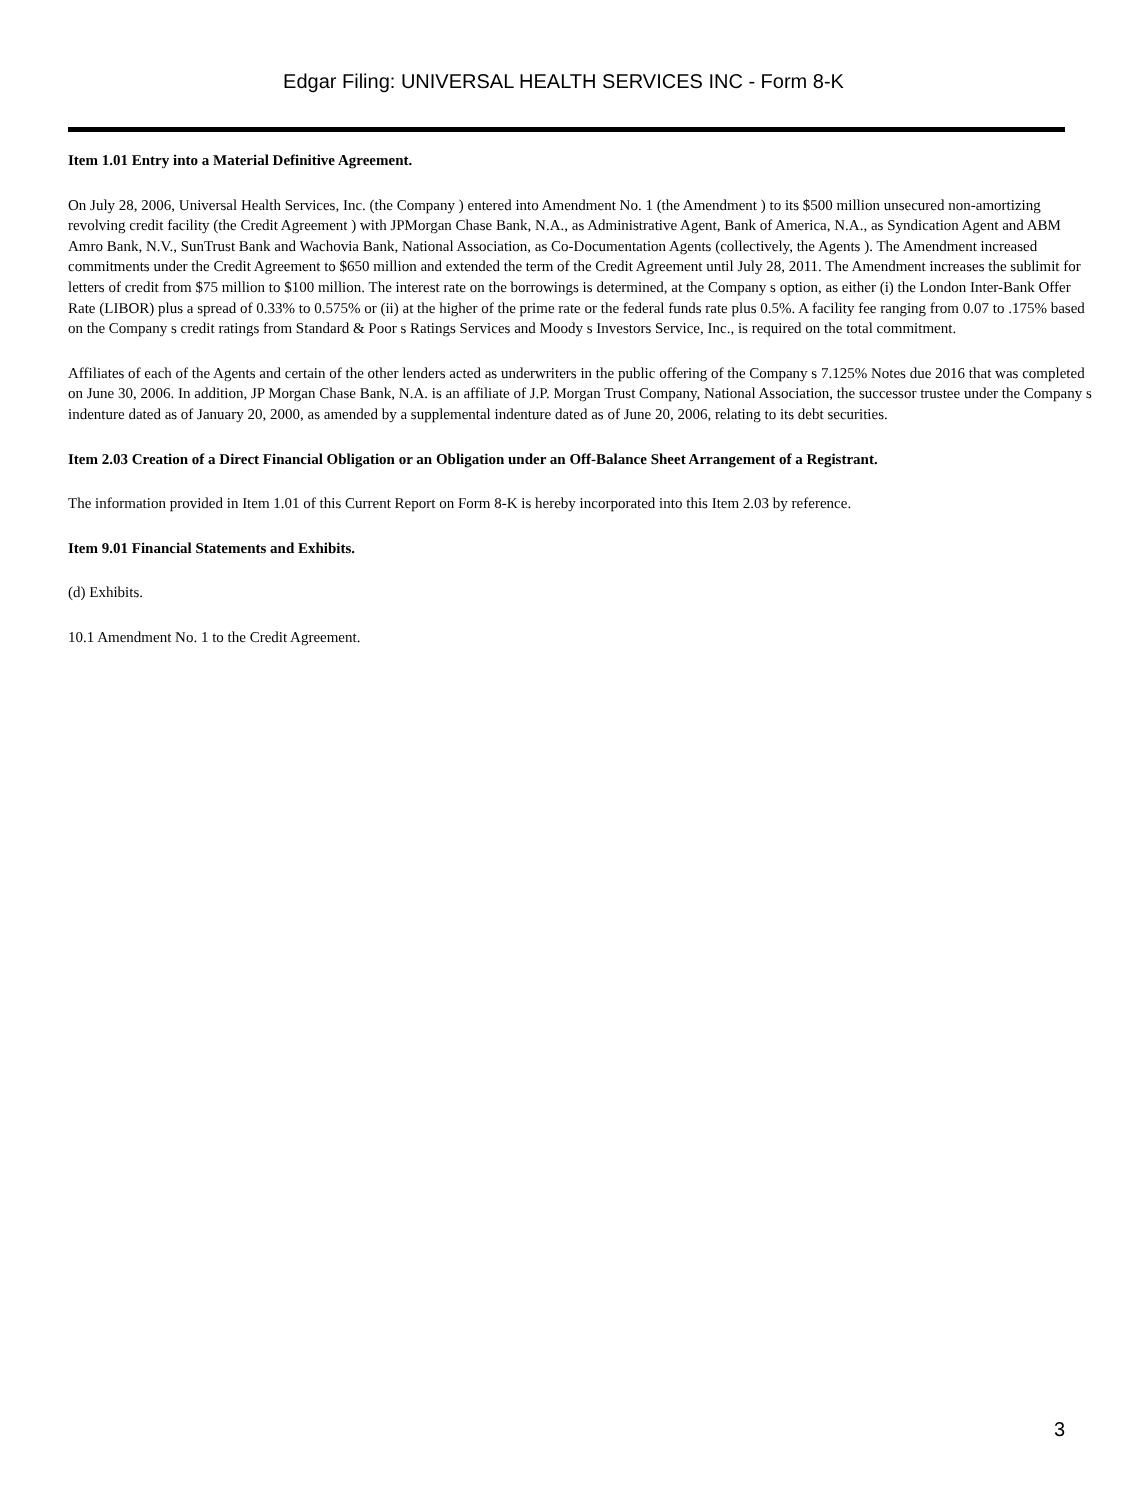Edgar Filing: UNIVERSAL HEALTH SERVICES INC - Form 8-K
Item 1.01 Entry into a Material Definitive Agreement.
On July 28, 2006, Universal Health Services, Inc. (the Company ) entered into Amendment No. 1 (the Amendment ) to its $500 million unsecured non-amortizing revolving credit facility (the Credit Agreement ) with JPMorgan Chase Bank, N.A., as Administrative Agent, Bank of America, N.A., as Syndication Agent and ABM Amro Bank, N.V., SunTrust Bank and Wachovia Bank, National Association, as Co-Documentation Agents (collectively, the Agents ). The Amendment increased commitments under the Credit Agreement to $650 million and extended the term of the Credit Agreement until July 28, 2011. The Amendment increases the sublimit for letters of credit from $75 million to $100 million. The interest rate on the borrowings is determined, at the Company s option, as either (i) the London Inter-Bank Offer Rate (LIBOR) plus a spread of 0.33% to 0.575% or (ii) at the higher of the prime rate or the federal funds rate plus 0.5%. A facility fee ranging from 0.07 to .175% based on the Company s credit ratings from Standard & Poor s Ratings Services and Moody s Investors Service, Inc., is required on the total commitment.
Affiliates of each of the Agents and certain of the other lenders acted as underwriters in the public offering of the Company s 7.125% Notes due 2016 that was completed on June 30, 2006. In addition, JP Morgan Chase Bank, N.A. is an affiliate of J.P. Morgan Trust Company, National Association, the successor trustee under the Company s indenture dated as of January 20, 2000, as amended by a supplemental indenture dated as of June 20, 2006, relating to its debt securities.
Item 2.03 Creation of a Direct Financial Obligation or an Obligation under an Off-Balance Sheet Arrangement of a Registrant.
The information provided in Item 1.01 of this Current Report on Form 8-K is hereby incorporated into this Item 2.03 by reference.
Item 9.01 Financial Statements and Exhibits.
(d) Exhibits.
10.1 Amendment No. 1 to the Credit Agreement.
3